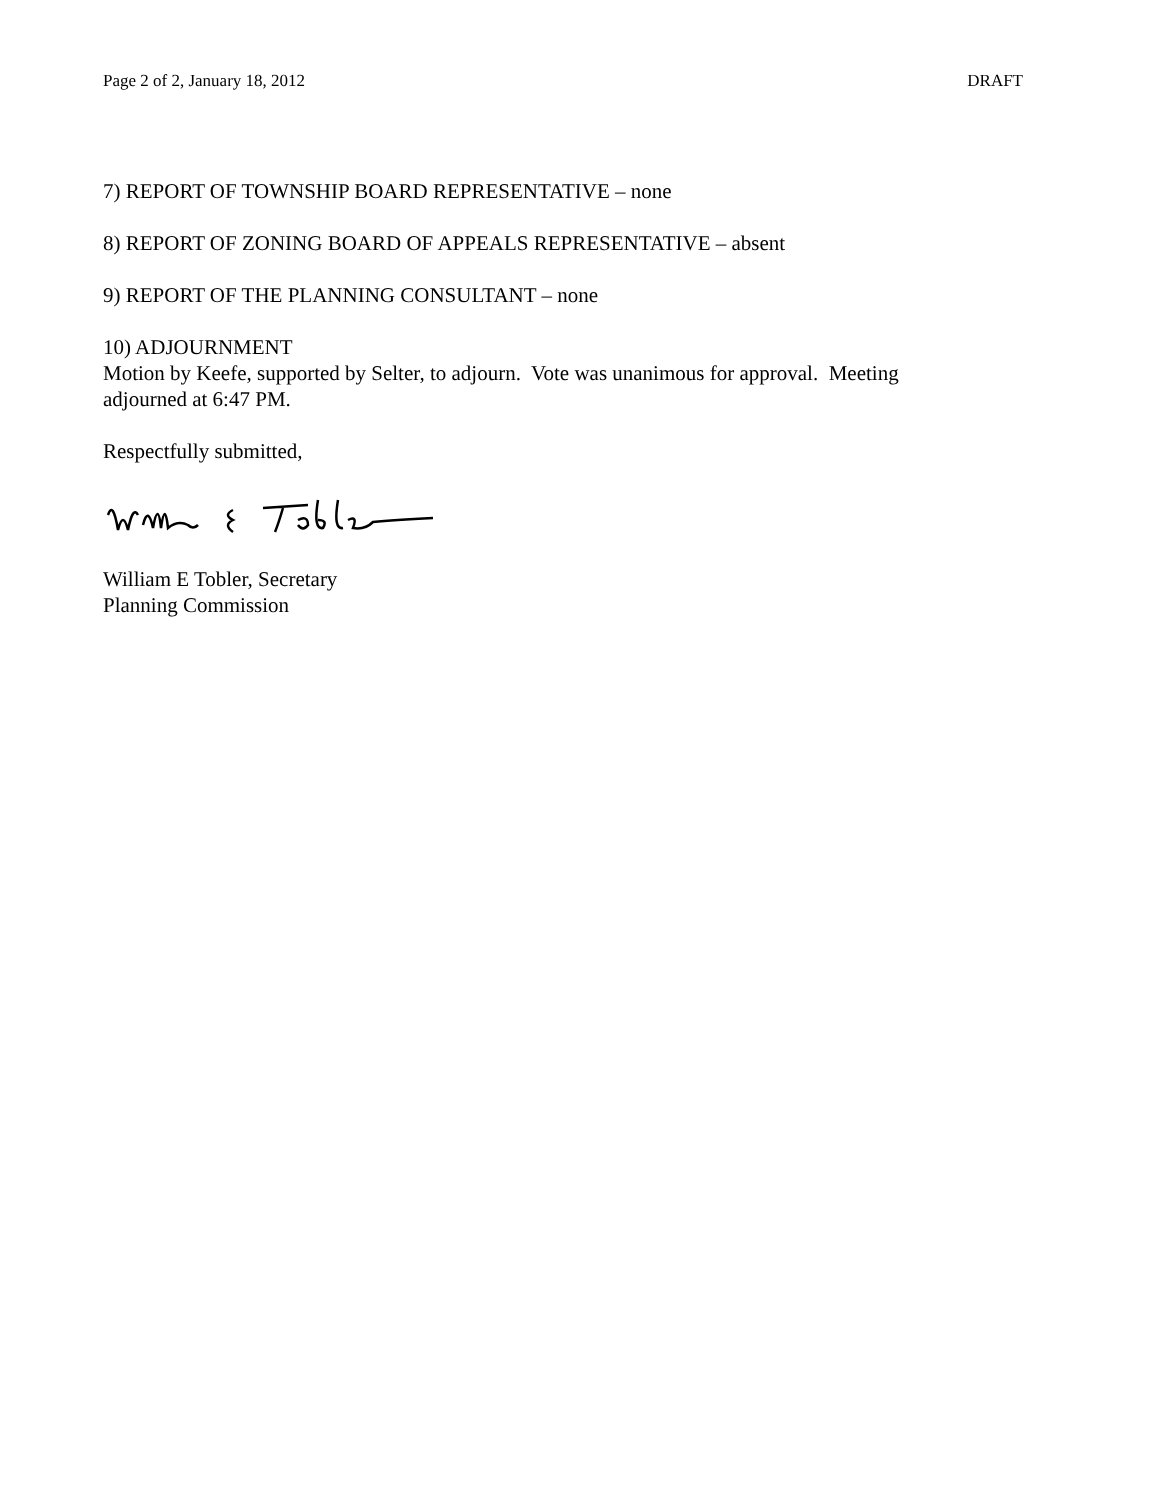Page 2 of 2, January 18, 2012 DRAFT
7) REPORT OF TOWNSHIP BOARD REPRESENTATIVE – none
8) REPORT OF ZONING BOARD OF APPEALS REPRESENTATIVE – absent
9) REPORT OF THE PLANNING CONSULTANT – none
10) ADJOURNMENT
Motion by Keefe, supported by Selter, to adjourn. Vote was unanimous for approval. Meeting adjourned at 6:47 PM.
Respectfully submitted,
William E Tobler, Secretary
Planning Commission